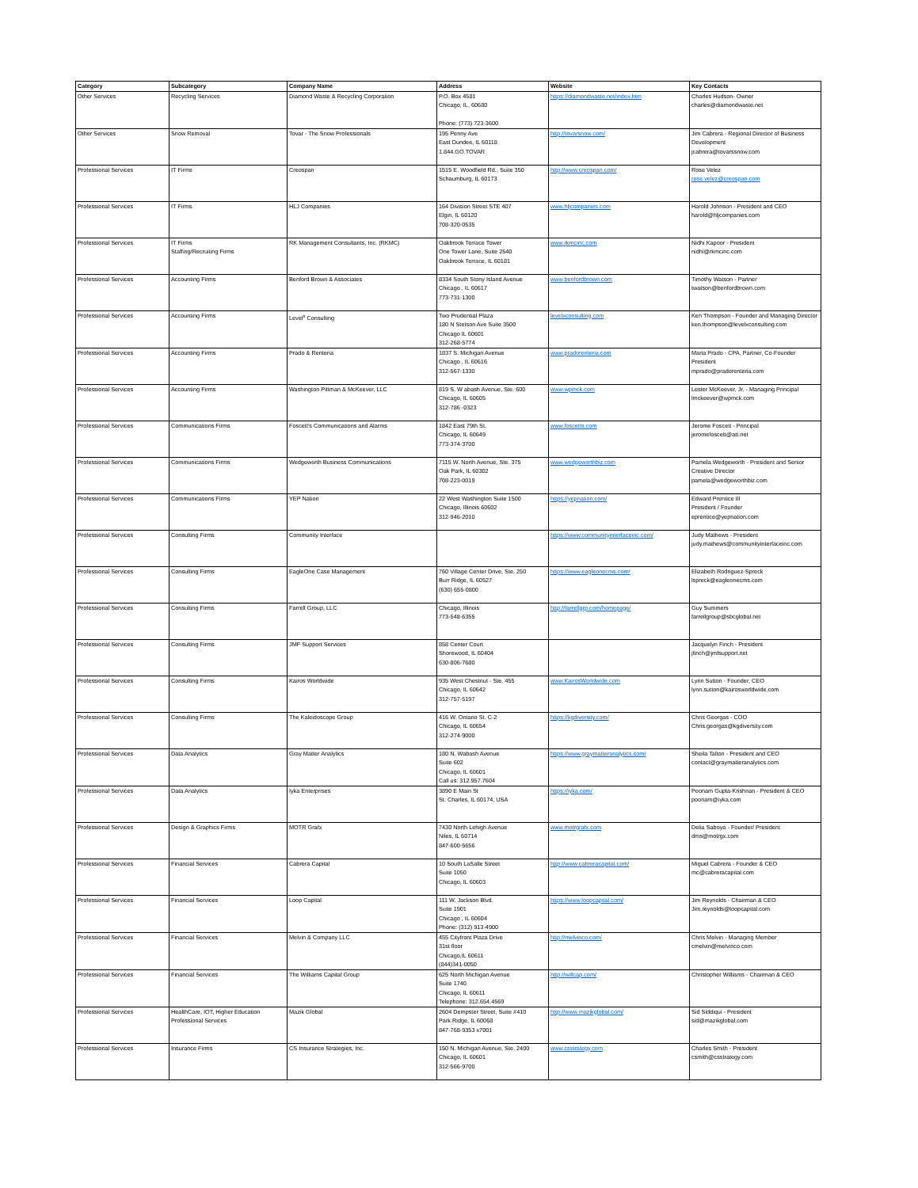| Category | Subcategory | Company Name | Address | Website | Key Contacts |
| --- | --- | --- | --- | --- | --- |
| Other Services | Recycling Services | Diamond Waste & Recycling Corporation | P.O. Box 4581 Chicago, IL, 60680 Phone: (773) 723-3600 | https://diamondwaste.net/index.htm | Charles Hudson- Owner charles@diamondwaste.net |
| Other Services | Snow Removal | Tovar - The Snow Professionals | 195 Penny Ave East Dundee, IL 60118 1.844.GO.TOVAR | http://tovarsnow.com/ | Jim Cabrera - Regional Director of Business Development jcabrera@tovarssnow.com |
| Professional Services | IT Firms | Creospan | 1515 E. Woodfield Rd., Suite 350 Schaumburg, IL 60173 | http://www.creospan.com/ | Rose Velez rose.velez@creospan.com |
| Professional Services | IT Firms | HLJ Companies | 164 Division Street STE 407 Elgin, IL 60120 708-320-0535 | www.hljcompanies.com | Harold Johnson - President and CEO harold@hljcompanies.com |
| Professional Services | IT Firms Staffing/Recruiting Firms | RK Management Consultants, Inc. (RKMC) | Oakbrook Terrace Tower One Tower Lane, Suite 2540 Oakbrook Terrace, IL 60181 | www.rkmcinc.com | Nidhi Kapoor - President nidhi@rkmcinc.com |
| Professional Services | Accounting Firms | Benford Brown & Associates | 8334 South Stony Island Avenue Chicago , IL 60617 773-731-1300 | www.benfordbrown.com | Timothy Watson - Partner twatson@benfordbrown.com |
| Professional Services | Accounting Firms | Level<sup>x</sup> Consulting | Two Prudential Plaza 180 N Stetson Ave Suite 3500 Chicago IL 60601 312-268-5774 | levelxconsulting.com | Ken Thompson - Founder and Managing Director ken.thompson@levelxconsulting.com |
| Professional Services | Accounting Firms | Prado & Renteria | 1837 S. Michigan Avenue Chicago , IL 60616 312-567-1330 | www.pradorenteria.com | Maria Prado - CPA, Partner, Co-Founder President mprado@pradorenteria.com |
| Professional Services | Accounting Firms | Washington Pittman & McKeever, LLC | 819 S. W abash Avenue, Ste. 600 Chicago, IL 60605 312-786 -0323 | www.wpmck.com | Lester McKeever, Jr. - Managing Principal lmckeever@wpmck.com |
| Professional Services | Communications Firms | Foscett's Communications and Alarms | 1842 East 79th St. Chicago, IL 60649 773-374-3700 | www.foscetts.com | Jerome Foscett - Principal jeromefoscett@att.net |
| Professional Services | Communications Firms | Wedgeworth Business Communications | 7115 W. North Avenue, Ste. 375 Oak Park, IL 60302 708-223-0019 | www.wedgeworthbiz.com | Pamela Wedgeworth - President and Senior Creative Director pamela@wedgeworthbiz.com |
| Professional Services | Communications Firms | YEP Nation | 22 West Washington Suite 1500 Chicago, Illinois 60602 312-946-2010 | https://yepnation.com/ | Edward Prentice III President / Founder eprentice@yepnation.com |
| Professional Services | Consulting Firms | Community Interface | | https://www.communityinterfaceinc.com/ | Judy Mathews - President judy.mathews@communityinterfaceinc.com |
| Professional Services | Consulting Firms | EagleOne Case Management | 760 Village Center Drive, Ste. 250 Burr Ridge, IL 60527 (630) 655-0800 | https://www.eagleonecms.com/ | Elizabeth Rodriguez-Spreck lspreck@eagleonecms.com |
| Professional Services | Consulting Firms | Farrell Group, LLC | Chicago, Illinois 773-548-6355 | http://farrellgrp.com/homepage/ | Guy Summers farrellgroup@sbcglobal.net |
| Professional Services | Consulting Firms | JMF Support Services | 858 Center Court Shorewood, IL 60404 630-806-7680 | | Jacquelyn Finch - President jfinch@jmfsupport.net |
| Professional Services | Consulting Firms | Kairos Worldwide | 935 West Chestnut - Ste. 455 Chicago, IL 60642 312-757-5197 | www.KairosWorldwide.com | Lynn Sutton - Founder, CEO lynn.sutton@kairosworldwide.com |
| Professional Services | Consulting Firms | The Kaleidoscope Group | 416 W. Ontario St. C-2 Chicago, IL 60654 312-274-9000 | https://kgdiversity.com/ | Chris Georgas - COO Chris.georgas@kgdiversity.com |
| Professional Services | Data Analytics | Gray Matter Analytics | 180 N. Wabash Avenue Suite 602 Chicago, IL 60601 Call us: 312.957.7604 | https://www.graymatteranalytics.com/ | Sheila Talton - President and CEO contact@graymatteranalytics.com |
| Professional Services | Data Analytics | Iyka Enterprises | 3890 E Main St St. Charles, IL 60174, USA | https://iyka.com/ | Poonam Gupta-Krishnan - President & CEO poonam@iyka.com |
| Professional Services | Design & Graphics Firms | MOTR Grafx | 7430 North Lehigh Avenue Niles, IL 60714 847-600-5656 | www.motrgrafx.com | Delia Saboya - Founder/ President dms@motrgx.com |
| Professional Services | Financial Services | Cabrera Capital | 10 South LaSalle Street Suite 1050 Chicago, IL 60603 | http://www.cabreracapital.com/ | Miguel Cabrera - Founder & CEO mc@cabreracapital.com |
| Professional Services | Financial Services | Loop Capital | 111 W. Jackson Blvd. Suite 1901 Chicago , IL 60604 Phone: (312) 913-4900 | https://www.loopcapital.com/ | Jim Reynolds - Chairman & CEO Jim.reynolds@loopcapital.com |
| Professional Services | Financial Services | Melvin & Company LLC | 455 Cityfront Plaza Drive 31st floor Chicago,IL 60611 (844)341-0050 | http://melvinco.com/ | Chris Melvin - Managing Member cmelvin@melvinco.com |
| Professional Services | Financial Services | The Williams Capital Group | 625 North Michigan Avenue Suite 1740 Chicago, IL 60611 Telephone: 312.654.4569 | http://willcap.com/ | Christopher Williams - Chairman & CEO |
| Professional Services | HealthCare, IOT, Higher Education Professional Services | Mazik Global | 2604 Dempster Street, Suite #410 Park Ridge, IL 60068 847-768-9353 x7001 | http://www.mazikglobal.com/ | Sid Siddiqui - President sid@mazikglobal.com |
| Professional Services | Insurance Firms | CS Insurance Strategies, Inc. | 150 N. Michigan Avenue, Ste. 2400 Chicago, IL 60601 312-566-9700 | www.csstrategy.com | Charles Smith - President csmith@csstrategy.com |